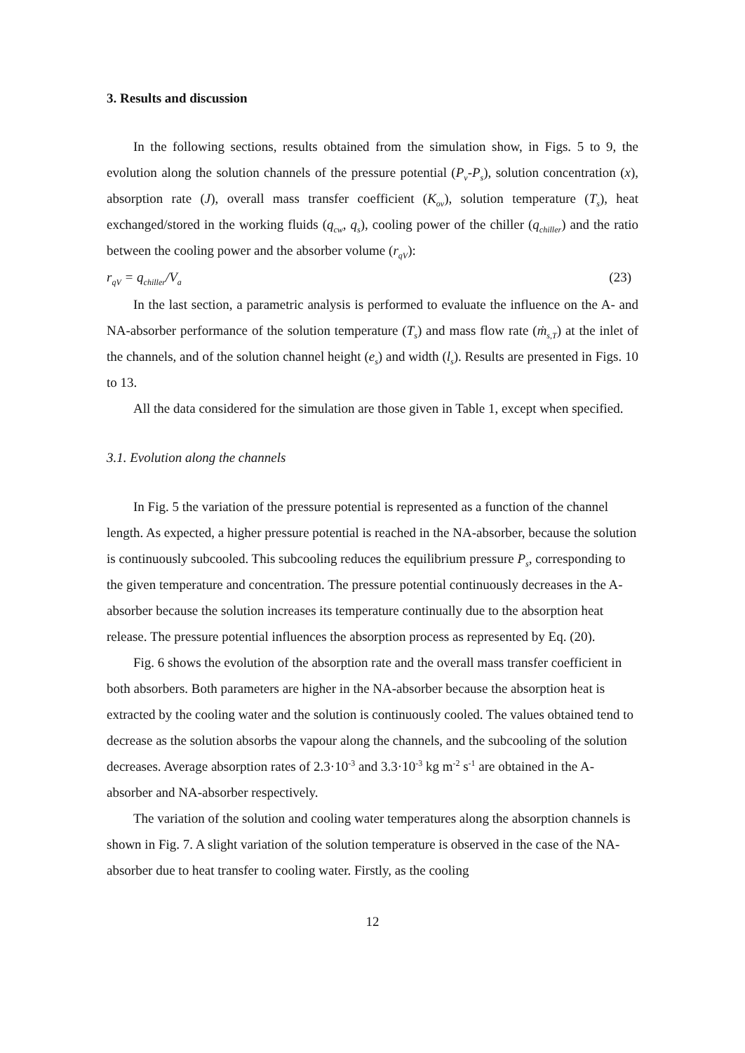3. Results and discussion
In the following sections, results obtained from the simulation show, in Figs. 5 to 9, the evolution along the solution channels of the pressure potential (P<sub>v</sub>-P<sub>s</sub>), solution concentration (x), absorption rate (J), overall mass transfer coefficient (K<sub>ov</sub>), solution temperature (T<sub>s</sub>), heat exchanged/stored in the working fluids (q<sub>cw</sub>, q<sub>s</sub>), cooling power of the chiller (q<sub>chiller</sub>) and the ratio between the cooling power and the absorber volume (r<sub>qV</sub>):
r<sub>qV</sub> = q<sub>chiller</sub>/V<sub>a</sub> (23)
In the last section, a parametric analysis is performed to evaluate the influence on the A- and NA-absorber performance of the solution temperature (T<sub>s</sub>) and mass flow rate (ṁ<sub>s,T</sub>) at the inlet of the channels, and of the solution channel height (e<sub>s</sub>) and width (l<sub>s</sub>). Results are presented in Figs. 10 to 13.
All the data considered for the simulation are those given in Table 1, except when specified.
3.1. Evolution along the channels
In Fig. 5 the variation of the pressure potential is represented as a function of the channel length. As expected, a higher pressure potential is reached in the NA-absorber, because the solution is continuously subcooled. This subcooling reduces the equilibrium pressure P<sub>s</sub>, corresponding to the given temperature and concentration. The pressure potential continuously decreases in the A-absorber because the solution increases its temperature continually due to the absorption heat release. The pressure potential influences the absorption process as represented by Eq. (20).
Fig. 6 shows the evolution of the absorption rate and the overall mass transfer coefficient in both absorbers. Both parameters are higher in the NA-absorber because the absorption heat is extracted by the cooling water and the solution is continuously cooled. The values obtained tend to decrease as the solution absorbs the vapour along the channels, and the subcooling of the solution decreases. Average absorption rates of 2.3·10<sup>-3</sup> and 3.3·10<sup>-3</sup> kg m<sup>-2</sup> s<sup>-1</sup> are obtained in the A-absorber and NA-absorber respectively.
The variation of the solution and cooling water temperatures along the absorption channels is shown in Fig. 7. A slight variation of the solution temperature is observed in the case of the NA-absorber due to heat transfer to cooling water. Firstly, as the cooling
12